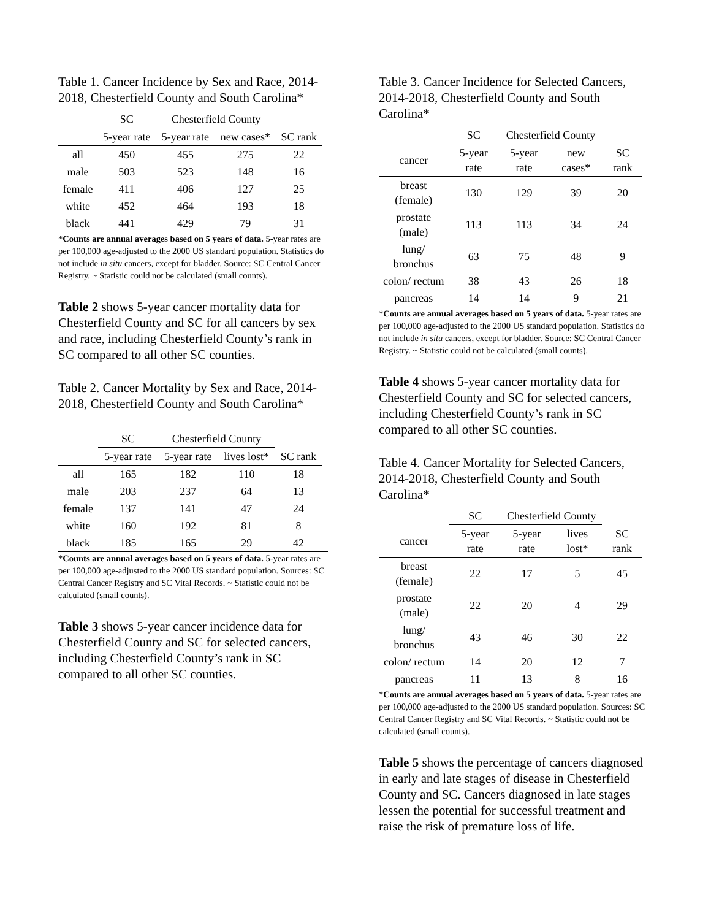Table 1. Cancer Incidence by Sex and Race, 2014-2018, Chesterfield County and South Carolina*
| | SC | Chesterfield County | | |
| --- | --- | --- | --- | --- |
| | 5-year rate | 5-year rate | new cases* | SC rank |
| all | 450 | 455 | 275 | 22 |
| male | 503 | 523 | 148 | 16 |
| female | 411 | 406 | 127 | 25 |
| white | 452 | 464 | 193 | 18 |
| black | 441 | 429 | 79 | 31 |
*Counts are annual averages based on 5 years of data. 5-year rates are per 100,000 age-adjusted to the 2000 US standard population. Statistics do not include in situ cancers, except for bladder. Source: SC Central Cancer Registry. ~ Statistic could not be calculated (small counts).
Table 2 shows 5-year cancer mortality data for Chesterfield County and SC for all cancers by sex and race, including Chesterfield County’s rank in SC compared to all other SC counties.
Table 2. Cancer Mortality by Sex and Race, 2014-2018, Chesterfield County and South Carolina*
| | SC | Chesterfield County | | |
| --- | --- | --- | --- | --- |
| | 5-year rate | 5-year rate | lives lost* | SC rank |
| all | 165 | 182 | 110 | 18 |
| male | 203 | 237 | 64 | 13 |
| female | 137 | 141 | 47 | 24 |
| white | 160 | 192 | 81 | 8 |
| black | 185 | 165 | 29 | 42 |
*Counts are annual averages based on 5 years of data. 5-year rates are per 100,000 age-adjusted to the 2000 US standard population. Sources: SC Central Cancer Registry and SC Vital Records. ~ Statistic could not be calculated (small counts).
Table 3 shows 5-year cancer incidence data for Chesterfield County and SC for selected cancers, including Chesterfield County’s rank in SC compared to all other SC counties.
Table 3. Cancer Incidence for Selected Cancers, 2014-2018, Chesterfield County and South Carolina*
| | SC | Chesterfield County | | |
| --- | --- | --- | --- | --- |
| cancer | 5-year rate | 5-year rate | new cases* | SC rank |
| breast (female) | 130 | 129 | 39 | 20 |
| prostate (male) | 113 | 113 | 34 | 24 |
| lung/ bronchus | 63 | 75 | 48 | 9 |
| colon/ rectum | 38 | 43 | 26 | 18 |
| pancreas | 14 | 14 | 9 | 21 |
*Counts are annual averages based on 5 years of data. 5-year rates are per 100,000 age-adjusted to the 2000 US standard population. Statistics do not include in situ cancers, except for bladder. Source: SC Central Cancer Registry. ~ Statistic could not be calculated (small counts).
Table 4 shows 5-year cancer mortality data for Chesterfield County and SC for selected cancers, including Chesterfield County’s rank in SC compared to all other SC counties.
Table 4. Cancer Mortality for Selected Cancers, 2014-2018, Chesterfield County and South Carolina*
| | SC | Chesterfield County | | |
| --- | --- | --- | --- | --- |
| cancer | 5-year rate | 5-year rate | lives lost* | SC rank |
| breast (female) | 22 | 17 | 5 | 45 |
| prostate (male) | 22 | 20 | 4 | 29 |
| lung/ bronchus | 43 | 46 | 30 | 22 |
| colon/ rectum | 14 | 20 | 12 | 7 |
| pancreas | 11 | 13 | 8 | 16 |
*Counts are annual averages based on 5 years of data. 5-year rates are per 100,000 age-adjusted to the 2000 US standard population. Sources: SC Central Cancer Registry and SC Vital Records. ~ Statistic could not be calculated (small counts).
Table 5 shows the percentage of cancers diagnosed in early and late stages of disease in Chesterfield County and SC. Cancers diagnosed in late stages lessen the potential for successful treatment and raise the risk of premature loss of life.